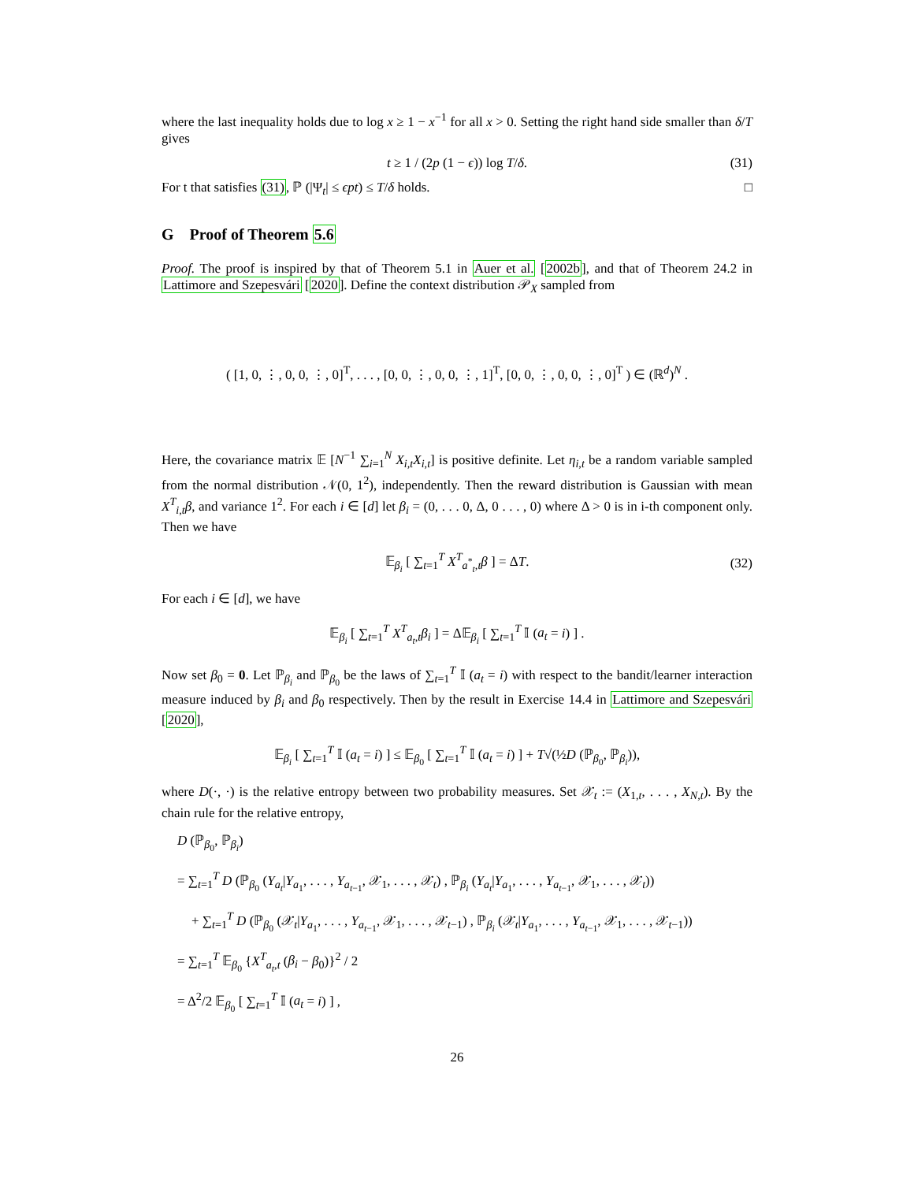where the last inequality holds due to log x ≥ 1 − x<sup>−1</sup> for all x > 0. Setting the right hand side smaller than δ/T gives
t ≥ 1 / (2p (1 − ϵ)) log T/δ. (31)
For t that satisfies (31), ℙ (|Ψ<sub>t</sub>| ≤ ϵpt) ≤ T/δ holds. □
G Proof of Theorem 5.6
Proof. The proof is inspired by that of Theorem 5.1 in Auer et al. [2002b], and that of Theorem 24.2 in Lattimore and Szepesvári [2020]. Define the context distribution 𝒫<sub>X</sub> sampled from
( [1, 0, ⋮, 0, 0, ⋮, 0]<sup>T</sup>, . . . , [0, 0, ⋮, 0, 0, ⋮, 1]<sup>T</sup>, [0, 0, ⋮, 0, 0, ⋮, 0]<sup>T</sup> ) ∈ (ℝ<sup>d</sup>)<sup>N</sup> .
Here, the covariance matrix 𝔼 [N<sup>−1</sup> ∑<sub>i=1</sub><sup>N</sup> X<sub>i,t</sub>X<sub>i,t</sub>] is positive definite. Let η<sub>i,t</sub> be a random variable sampled from the normal distribution 𝒩(0, 1<sup>2</sup>), independently. Then the reward distribution is Gaussian with mean X<sup>T</sup><sub>i,t</sub>β, and variance 1<sup>2</sup>. For each i ∈ [d] let β<sub>i</sub> = (0, . . . 0, Δ, 0 . . . , 0) where Δ > 0 is in i-th component only. Then we have
𝔼<sub>β<sub>i</sub></sub> [ ∑<sub>t=1</sub><sup>T</sup> X<sup>T</sup><sub>a<sup>*</sup><sub>t</sub>,t</sub>β ] = ΔT. (32)
For each i ∈ [d], we have
𝔼<sub>β<sub>i</sub></sub> [ ∑<sub>t=1</sub><sup>T</sup> X<sup>T</sup><sub>a<sub>t</sub>,t</sub>β<sub>i</sub> ] = Δ𝔼<sub>β<sub>i</sub></sub> [ ∑<sub>t=1</sub><sup>T</sup> 𝕀 (a<sub>t</sub> = i) ] .
Now set β<sub>0</sub> = 0. Let ℙ<sub>β<sub>i</sub></sub> and ℙ<sub>β<sub>0</sub></sub> be the laws of ∑<sub>t=1</sub><sup>T</sup> 𝕀 (a<sub>t</sub> = i) with respect to the bandit/learner interaction measure induced by β<sub>i</sub> and β<sub>0</sub> respectively. Then by the result in Exercise 14.4 in Lattimore and Szepesvári [2020],
𝔼<sub>β<sub>i</sub></sub> [ ∑<sub>t=1</sub><sup>T</sup> 𝕀 (a<sub>t</sub> = i) ] ≤ 𝔼<sub>β<sub>0</sub></sub> [ ∑<sub>t=1</sub><sup>T</sup> 𝕀 (a<sub>t</sub> = i) ] + T√(½D (ℙ<sub>β<sub>0</sub></sub>, ℙ<sub>β<sub>i</sub></sub>)),
where D(·, ·) is the relative entropy between two probability measures. Set 𝒳<sub>t</sub> := (X<sub>1,t</sub>, . . . , X<sub>N,t</sub>). By the chain rule for the relative entropy,
D (ℙ<sub>β<sub>0</sub></sub>, ℙ<sub>β<sub>i</sub></sub>)
= ∑<sub>t=1</sub><sup>T</sup> D (ℙ<sub>β<sub>0</sub></sub> (Y<sub>a<sub>t</sub></sub>|Y<sub>a<sub>1</sub></sub>, . . . , Y<sub>a<sub>t−1</sub></sub>, 𝒳<sub>1</sub>, . . . , 𝒳<sub>t</sub>) , ℙ<sub>β<sub>i</sub></sub> (Y<sub>a<sub>t</sub></sub>|Y<sub>a<sub>1</sub></sub>, . . . , Y<sub>a<sub>t−1</sub></sub>, 𝒳<sub>1</sub>, . . . , 𝒳<sub>t</sub>))
+ ∑<sub>t=1</sub><sup>T</sup> D (ℙ<sub>β<sub>0</sub></sub> (𝒳<sub>t</sub>|Y<sub>a<sub>1</sub></sub>, . . . , Y<sub>a<sub>t−1</sub></sub>, 𝒳<sub>1</sub>, . . . , 𝒳<sub>t−1</sub>) , ℙ<sub>β<sub>i</sub></sub> (𝒳<sub>t</sub>|Y<sub>a<sub>1</sub></sub>, . . . , Y<sub>a<sub>t−1</sub></sub>, 𝒳<sub>1</sub>, . . . , 𝒳<sub>t−1</sub>))
= ∑<sub>t=1</sub><sup>T</sup> 𝔼<sub>β<sub>0</sub></sub> {X<sup>T</sup><sub>a<sub>t</sub>,t</sub> (β<sub>i</sub> − β<sub>0</sub>)}<sup>2</sup> / 2
= Δ<sup>2</sup>/2 𝔼<sub>β<sub>0</sub></sub> [ ∑<sub>t=1</sub><sup>T</sup> 𝕀 (a<sub>t</sub> = i) ] ,
26